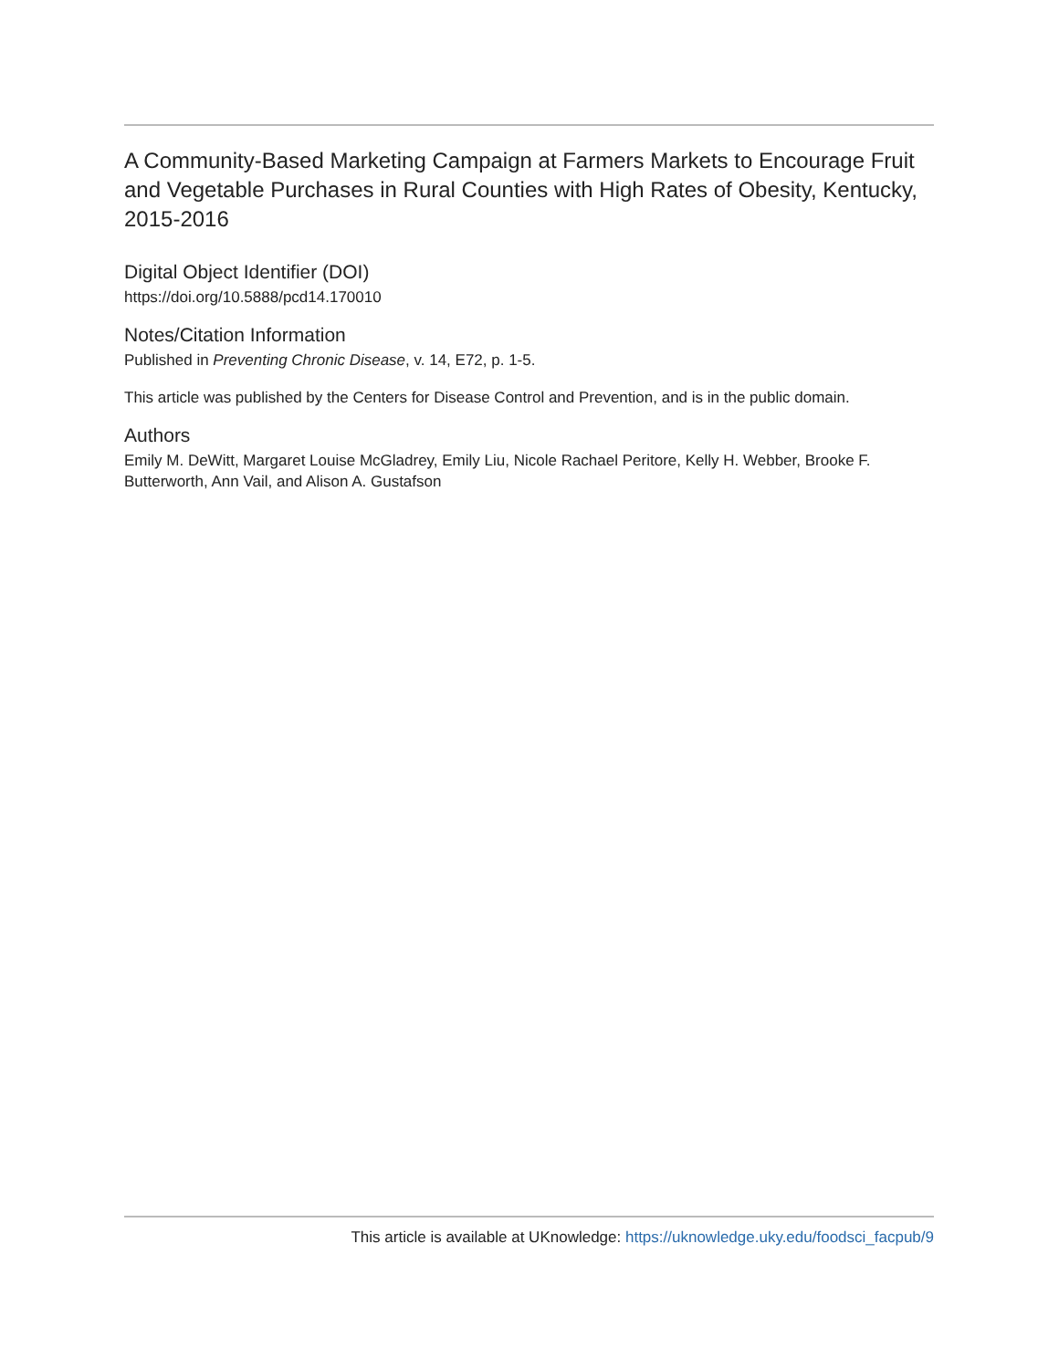A Community-Based Marketing Campaign at Farmers Markets to Encourage Fruit and Vegetable Purchases in Rural Counties with High Rates of Obesity, Kentucky, 2015-2016
Digital Object Identifier (DOI)
https://doi.org/10.5888/pcd14.170010
Notes/Citation Information
Published in Preventing Chronic Disease, v. 14, E72, p. 1-5.
This article was published by the Centers for Disease Control and Prevention, and is in the public domain.
Authors
Emily M. DeWitt, Margaret Louise McGladrey, Emily Liu, Nicole Rachael Peritore, Kelly H. Webber, Brooke F. Butterworth, Ann Vail, and Alison A. Gustafson
This article is available at UKnowledge: https://uknowledge.uky.edu/foodsci_facpub/9